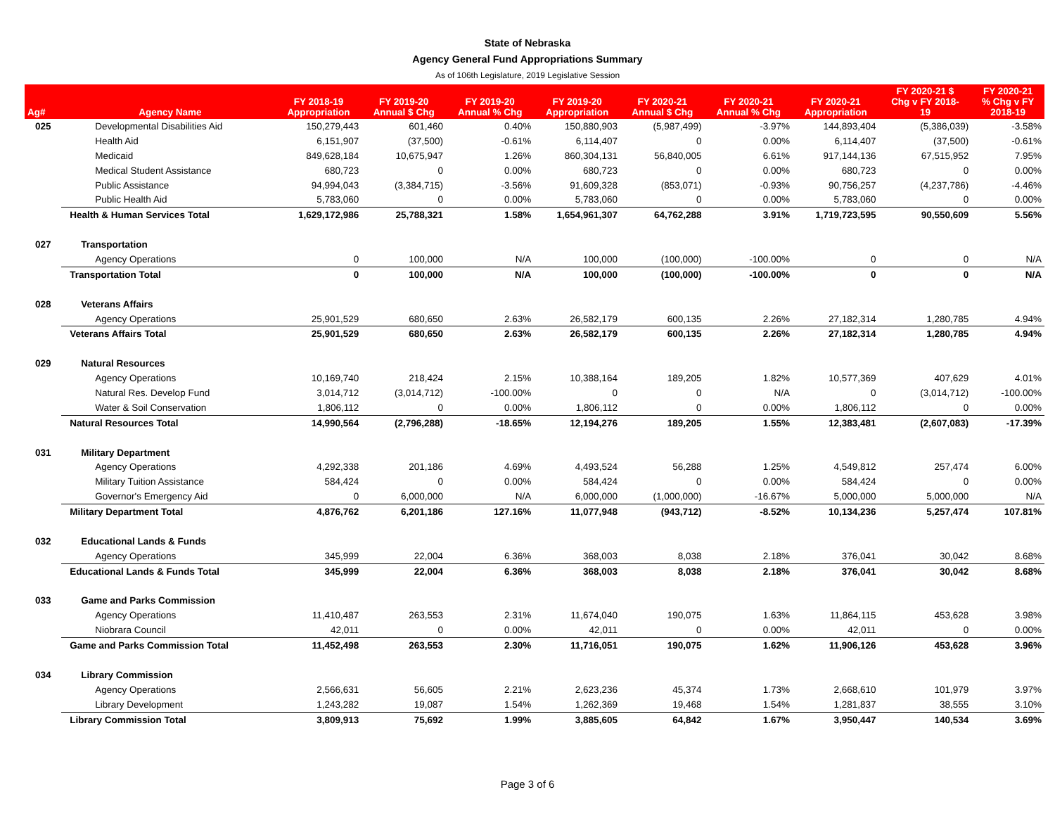State of Nebraska
Agency General Fund Appropriations Summary
As of 106th Legislature, 2019 Legislative Session
| Ag# | Agency Name | FY 2018-19 Appropriation | FY 2019-20 Annual $ Chg | FY 2019-20 Annual % Chg | FY 2019-20 Appropriation | FY 2020-21 Annual $ Chg | FY 2020-21 Annual % Chg | FY 2020-21 Appropriation | FY 2020-21 $ Chg v FY 2018- 19 | FY 2020-21 % Chg v FY 2018-19 |
| --- | --- | --- | --- | --- | --- | --- | --- | --- | --- | --- |
| 025 | Developmental Disabilities Aid | 150,279,443 | 601,460 | 0.40% | 150,880,903 | (5,987,499) | -3.97% | 144,893,404 | (5,386,039) | -3.58% |
| | Health Aid | 6,151,907 | (37,500) | -0.61% | 6,114,407 | 0 | 0.00% | 6,114,407 | (37,500) | -0.61% |
| | Medicaid | 849,628,184 | 10,675,947 | 1.26% | 860,304,131 | 56,840,005 | 6.61% | 917,144,136 | 67,515,952 | 7.95% |
| | Medical Student Assistance | 680,723 | 0 | 0.00% | 680,723 | 0 | 0.00% | 680,723 | 0 | 0.00% |
| | Public Assistance | 94,994,043 | (3,384,715) | -3.56% | 91,609,328 | (853,071) | -0.93% | 90,756,257 | (4,237,786) | -4.46% |
| | Public Health Aid | 5,783,060 | 0 | 0.00% | 5,783,060 | 0 | 0.00% | 5,783,060 | 0 | 0.00% |
| | Health & Human Services Total | 1,629,172,986 | 25,788,321 | 1.58% | 1,654,961,307 | 64,762,288 | 3.91% | 1,719,723,595 | 90,550,609 | 5.56% |
| 027 | Transportation | | | | | | | | | |
| | Agency Operations | 0 | 100,000 | N/A | 100,000 | (100,000) | -100.00% | 0 | 0 | N/A |
| | Transportation Total | 0 | 100,000 | N/A | 100,000 | (100,000) | -100.00% | 0 | 0 | N/A |
| 028 | Veterans Affairs | | | | | | | | | |
| | Agency Operations | 25,901,529 | 680,650 | 2.63% | 26,582,179 | 600,135 | 2.26% | 27,182,314 | 1,280,785 | 4.94% |
| | Veterans Affairs Total | 25,901,529 | 680,650 | 2.63% | 26,582,179 | 600,135 | 2.26% | 27,182,314 | 1,280,785 | 4.94% |
| 029 | Natural Resources | | | | | | | | | |
| | Agency Operations | 10,169,740 | 218,424 | 2.15% | 10,388,164 | 189,205 | 1.82% | 10,577,369 | 407,629 | 4.01% |
| | Natural Res. Develop Fund | 3,014,712 | (3,014,712) | -100.00% | 0 | 0 | N/A | 0 | (3,014,712) | -100.00% |
| | Water & Soil Conservation | 1,806,112 | 0 | 0.00% | 1,806,112 | 0 | 0.00% | 1,806,112 | 0 | 0.00% |
| | Natural Resources Total | 14,990,564 | (2,796,288) | -18.65% | 12,194,276 | 189,205 | 1.55% | 12,383,481 | (2,607,083) | -17.39% |
| 031 | Military Department | | | | | | | | | |
| | Agency Operations | 4,292,338 | 201,186 | 4.69% | 4,493,524 | 56,288 | 1.25% | 4,549,812 | 257,474 | 6.00% |
| | Military Tuition Assistance | 584,424 | 0 | 0.00% | 584,424 | 0 | 0.00% | 584,424 | 0 | 0.00% |
| | Governor's Emergency Aid | 0 | 6,000,000 | N/A | 6,000,000 | (1,000,000) | -16.67% | 5,000,000 | 5,000,000 | N/A |
| | Military Department Total | 4,876,762 | 6,201,186 | 127.16% | 11,077,948 | (943,712) | -8.52% | 10,134,236 | 5,257,474 | 107.81% |
| 032 | Educational Lands & Funds | | | | | | | | | |
| | Agency Operations | 345,999 | 22,004 | 6.36% | 368,003 | 8,038 | 2.18% | 376,041 | 30,042 | 8.68% |
| | Educational Lands & Funds Total | 345,999 | 22,004 | 6.36% | 368,003 | 8,038 | 2.18% | 376,041 | 30,042 | 8.68% |
| 033 | Game and Parks Commission | | | | | | | | | |
| | Agency Operations | 11,410,487 | 263,553 | 2.31% | 11,674,040 | 190,075 | 1.63% | 11,864,115 | 453,628 | 3.98% |
| | Niobrara Council | 42,011 | 0 | 0.00% | 42,011 | 0 | 0.00% | 42,011 | 0 | 0.00% |
| | Game and Parks Commission Total | 11,452,498 | 263,553 | 2.30% | 11,716,051 | 190,075 | 1.62% | 11,906,126 | 453,628 | 3.96% |
| 034 | Library Commission | | | | | | | | | |
| | Agency Operations | 2,566,631 | 56,605 | 2.21% | 2,623,236 | 45,374 | 1.73% | 2,668,610 | 101,979 | 3.97% |
| | Library Development | 1,243,282 | 19,087 | 1.54% | 1,262,369 | 19,468 | 1.54% | 1,281,837 | 38,555 | 3.10% |
| | Library Commission Total | 3,809,913 | 75,692 | 1.99% | 3,885,605 | 64,842 | 1.67% | 3,950,447 | 140,534 | 3.69% |
Page 3 of 6